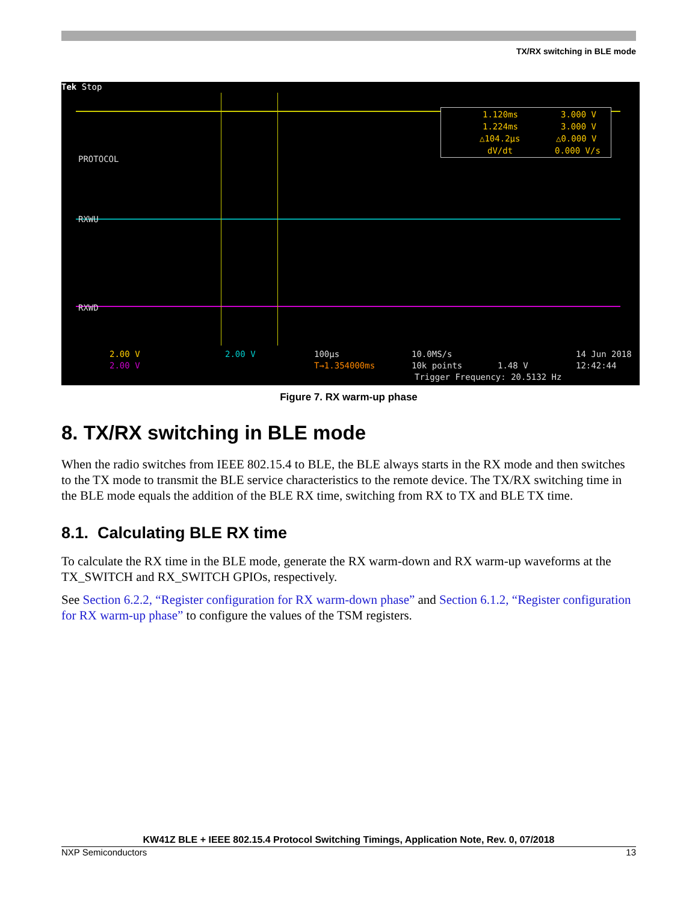TX/RX switching in BLE mode
Tek Stop
PROTOCOL
RXWU
RXWD
1.120ms 3.000 V
1.224ms 3.000 V
△104.2µs △0.000 V
dV/dt 0.000 V/s
2.00 V 2.00 V
2.00 V
100µs
T→1.354000ms
10.0MS/s
10k points 1.48 V
Trigger Frequency: 20.5132 Hz
14 Jun 2018
12:42:44
Figure 7. RX warm-up phase
8. TX/RX switching in BLE mode
When the radio switches from IEEE 802.15.4 to BLE, the BLE always starts in the RX mode and then switches to the TX mode to transmit the BLE service characteristics to the remote device. The TX/RX switching time in the BLE mode equals the addition of the BLE RX time, switching from RX to TX and BLE TX time.
8.1. Calculating BLE RX time
To calculate the RX time in the BLE mode, generate the RX warm-down and RX warm-up waveforms at the TX_SWITCH and RX_SWITCH GPIOs, respectively.
See Section 6.2.2, “Register configuration for RX warm-down phase” and Section 6.1.2, “Register configuration for RX warm-up phase” to configure the values of the TSM registers.
KW41Z BLE + IEEE 802.15.4 Protocol Switching Timings, Application Note, Rev. 0, 07/2018
NXP Semiconductors 13